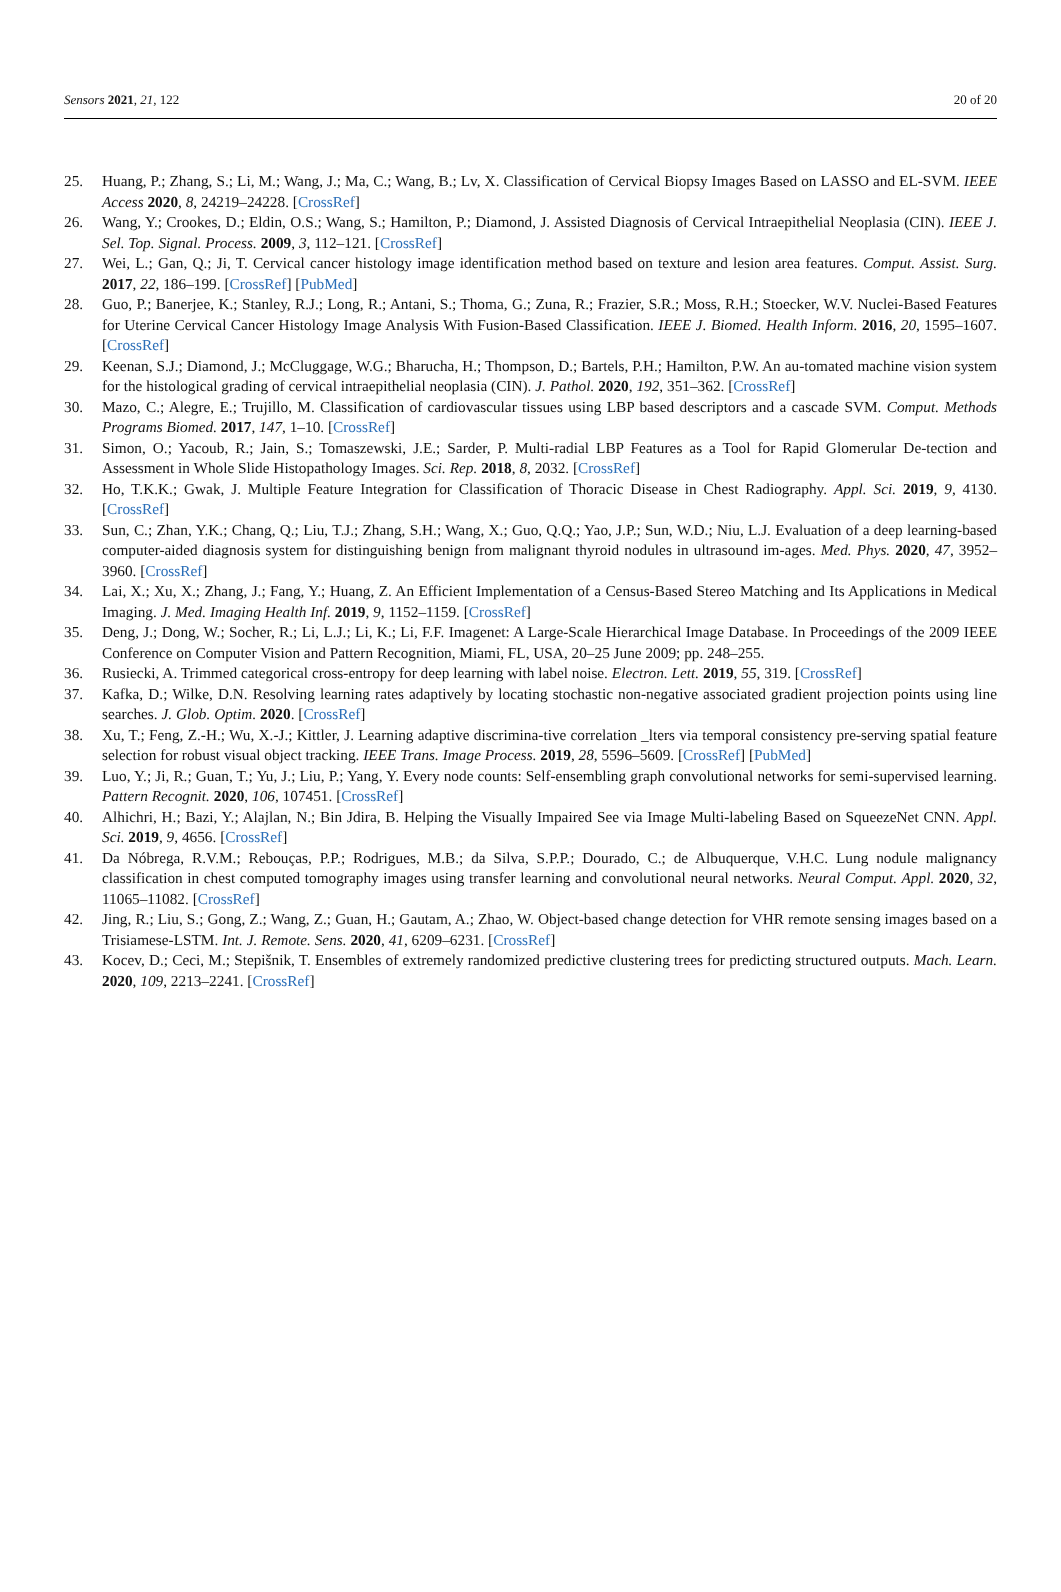Sensors 2021, 21, 122 20 of 20
25. Huang, P.; Zhang, S.; Li, M.; Wang, J.; Ma, C.; Wang, B.; Lv, X. Classification of Cervical Biopsy Images Based on LASSO and EL-SVM. IEEE Access 2020, 8, 24219–24228. [CrossRef]
26. Wang, Y.; Crookes, D.; Eldin, O.S.; Wang, S.; Hamilton, P.; Diamond, J. Assisted Diagnosis of Cervical Intraepithelial Neoplasia (CIN). IEEE J. Sel. Top. Signal. Process. 2009, 3, 112–121. [CrossRef]
27. Wei, L.; Gan, Q.; Ji, T. Cervical cancer histology image identification method based on texture and lesion area features. Comput. Assist. Surg. 2017, 22, 186–199. [CrossRef] [PubMed]
28. Guo, P.; Banerjee, K.; Stanley, R.J.; Long, R.; Antani, S.; Thoma, G.; Zuna, R.; Frazier, S.R.; Moss, R.H.; Stoecker, W.V. Nuclei-Based Features for Uterine Cervical Cancer Histology Image Analysis With Fusion-Based Classification. IEEE J. Biomed. Health Inform. 2016, 20, 1595–1607. [CrossRef]
29. Keenan, S.J.; Diamond, J.; McCluggage, W.G.; Bharucha, H.; Thompson, D.; Bartels, P.H.; Hamilton, P.W. An au-tomated machine vision system for the histological grading of cervical intraepithelial neoplasia (CIN). J. Pathol. 2020, 192, 351–362. [CrossRef]
30. Mazo, C.; Alegre, E.; Trujillo, M. Classification of cardiovascular tissues using LBP based descriptors and a cascade SVM. Comput. Methods Programs Biomed. 2017, 147, 1–10. [CrossRef]
31. Simon, O.; Yacoub, R.; Jain, S.; Tomaszewski, J.E.; Sarder, P. Multi-radial LBP Features as a Tool for Rapid Glomerular De-tection and Assessment in Whole Slide Histopathology Images. Sci. Rep. 2018, 8, 2032. [CrossRef]
32. Ho, T.K.K.; Gwak, J. Multiple Feature Integration for Classification of Thoracic Disease in Chest Radiography. Appl. Sci. 2019, 9, 4130. [CrossRef]
33. Sun, C.; Zhan, Y.K.; Chang, Q.; Liu, T.J.; Zhang, S.H.; Wang, X.; Guo, Q.Q.; Yao, J.P.; Sun, W.D.; Niu, L.J. Evaluation of a deep learning-based computer-aided diagnosis system for distinguishing benign from malignant thyroid nodules in ultrasound im-ages. Med. Phys. 2020, 47, 3952–3960. [CrossRef]
34. Lai, X.; Xu, X.; Zhang, J.; Fang, Y.; Huang, Z. An Efficient Implementation of a Census-Based Stereo Matching and Its Applications in Medical Imaging. J. Med. Imaging Health Inf. 2019, 9, 1152–1159. [CrossRef]
35. Deng, J.; Dong, W.; Socher, R.; Li, L.J.; Li, K.; Li, F.F. Imagenet: A Large-Scale Hierarchical Image Database. In Proceedings of the 2009 IEEE Conference on Computer Vision and Pattern Recognition, Miami, FL, USA, 20–25 June 2009; pp. 248–255.
36. Rusiecki, A. Trimmed categorical cross-entropy for deep learning with label noise. Electron. Lett. 2019, 55, 319. [CrossRef]
37. Kafka, D.; Wilke, D.N. Resolving learning rates adaptively by locating stochastic non-negative associated gradient projection points using line searches. J. Glob. Optim. 2020. [CrossRef]
38. Xu, T.; Feng, Z.-H.; Wu, X.-J.; Kittler, J. Learning adaptive discrimina-tive correlation _lters via temporal consistency pre-serving spatial feature selection for robust visual object tracking. IEEE Trans. Image Process. 2019, 28, 5596–5609. [CrossRef] [PubMed]
39. Luo, Y.; Ji, R.; Guan, T.; Yu, J.; Liu, P.; Yang, Y. Every node counts: Self-ensembling graph convolutional networks for semi-supervised learning. Pattern Recognit. 2020, 106, 107451. [CrossRef]
40. Alhichri, H.; Bazi, Y.; Alajlan, N.; Bin Jdira, B. Helping the Visually Impaired See via Image Multi-labeling Based on SqueezeNet CNN. Appl. Sci. 2019, 9, 4656. [CrossRef]
41. Da Nóbrega, R.V.M.; Rebouças, P.P.; Rodrigues, M.B.; da Silva, S.P.P.; Dourado, C.; de Albuquerque, V.H.C. Lung nodule malignancy classification in chest computed tomography images using transfer learning and convolutional neural networks. Neural Comput. Appl. 2020, 32, 11065–11082. [CrossRef]
42. Jing, R.; Liu, S.; Gong, Z.; Wang, Z.; Guan, H.; Gautam, A.; Zhao, W. Object-based change detection for VHR remote sensing images based on a Trisiamese-LSTM. Int. J. Remote. Sens. 2020, 41, 6209–6231. [CrossRef]
43. Kocev, D.; Ceci, M.; Stepišnik, T. Ensembles of extremely randomized predictive clustering trees for predicting structured outputs. Mach. Learn. 2020, 109, 2213–2241. [CrossRef]